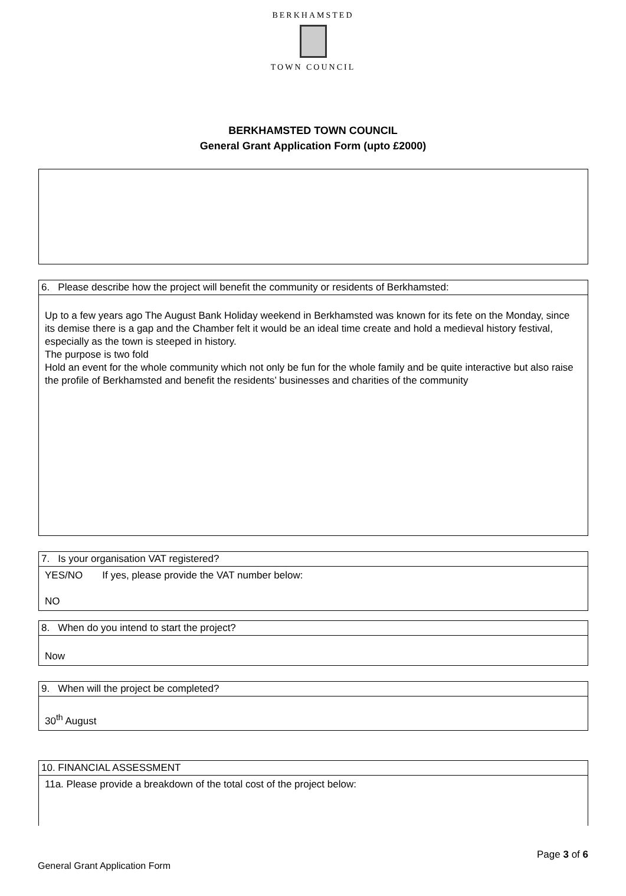BERKHAMSTED
TOWN COUNCIL
BERKHAMSTED TOWN COUNCIL
General Grant Application Form (upto £2000)
6. Please describe how the project will benefit the community or residents of Berkhamsted:
Up to a few years ago The August Bank Holiday weekend in Berkhamsted was known for its fete on the Monday, since its demise there is a gap and the Chamber felt it would be an ideal time create and hold a medieval history festival, especially as the town is steeped in history.
The purpose is two fold
Hold an event for the whole community which not only be fun for the whole family and be quite interactive but also raise the profile of Berkhamsted and benefit the residents’ businesses and charities of the community
7. Is your organisation VAT registered?
YES/NO If yes, please provide the VAT number below:
NO
8. When do you intend to start the project?
Now
9. When will the project be completed?
30<sup>th</sup> August
10. FINANCIAL ASSESSMENT
11a. Please provide a breakdown of the total cost of the project below:
Page 3 of 6
General Grant Application Form